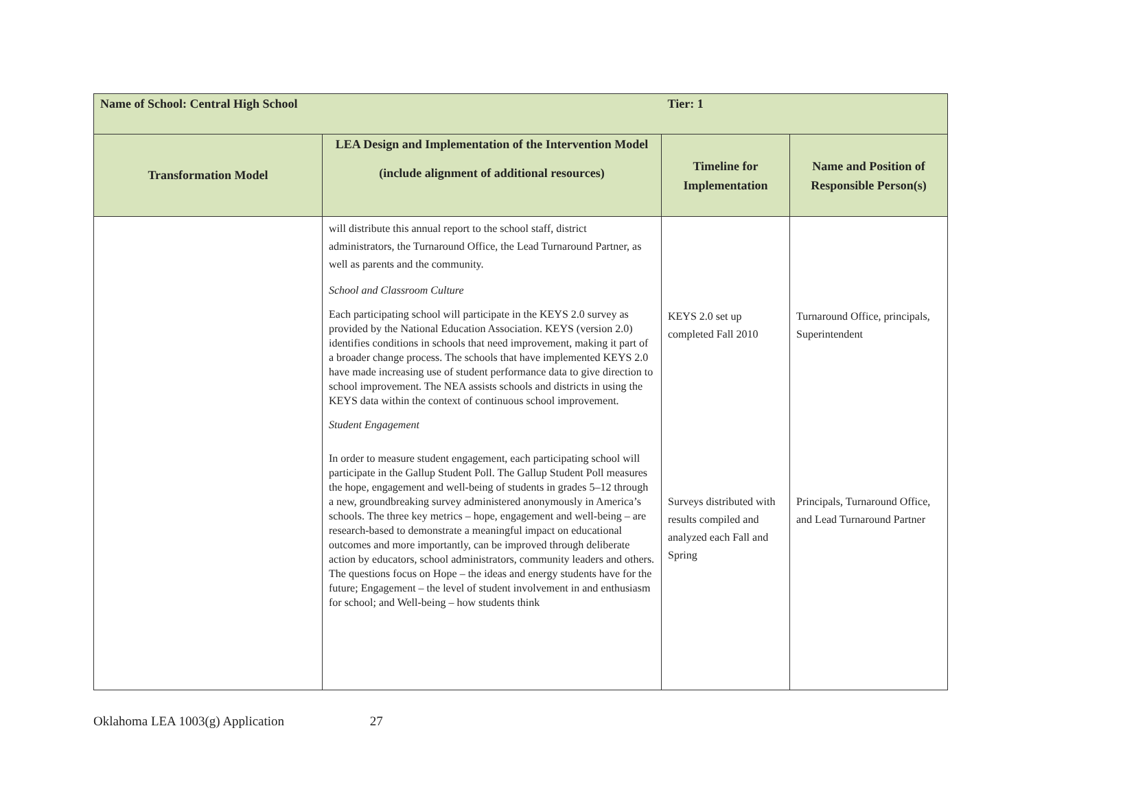| Name of School: Central High School | | Tier: 1 | |
| --- | --- | --- | --- |
| Transformation Model | LEA Design and Implementation of the Intervention Model (include alignment of additional resources) | Timeline for Implementation | Name and Position of Responsible Person(s) |
| | will distribute this annual report to the school staff, district administrators, the Turnaround Office, the Lead Turnaround Partner, as well as parents and the community. School and Classroom Culture Each participating school will participate in the KEYS 2.0 survey as provided by the National Education Association. KEYS (version 2.0) identifies conditions in schools that need improvement, making it part of a broader change process. The schools that have implemented KEYS 2.0 have made increasing use of student performance data to give direction to school improvement. The NEA assists schools and districts in using the KEYS data within the context of continuous school improvement. Student Engagement In order to measure student engagement, each participating school will participate in the Gallup Student Poll. The Gallup Student Poll measures the hope, engagement and well-being of students in grades 5–12 through a new, groundbreaking survey administered anonymously in America’s schools. The three key metrics – hope, engagement and well-being – are research-based to demonstrate a meaningful impact on educational outcomes and more importantly, can be improved through deliberate action by educators, school administrators, community leaders and others. The questions focus on Hope – the ideas and energy students have for the future; Engagement – the level of student involvement in and enthusiasm for school; and Well-being – how students think | KEYS 2.0 set up completed Fall 2010 Surveys distributed with results compiled and analyzed each Fall and Spring | Turnaround Office, principals, Superintendent Principals, Turnaround Office, and Lead Turnaround Partner |
Oklahoma LEA 1003(g) Application 27